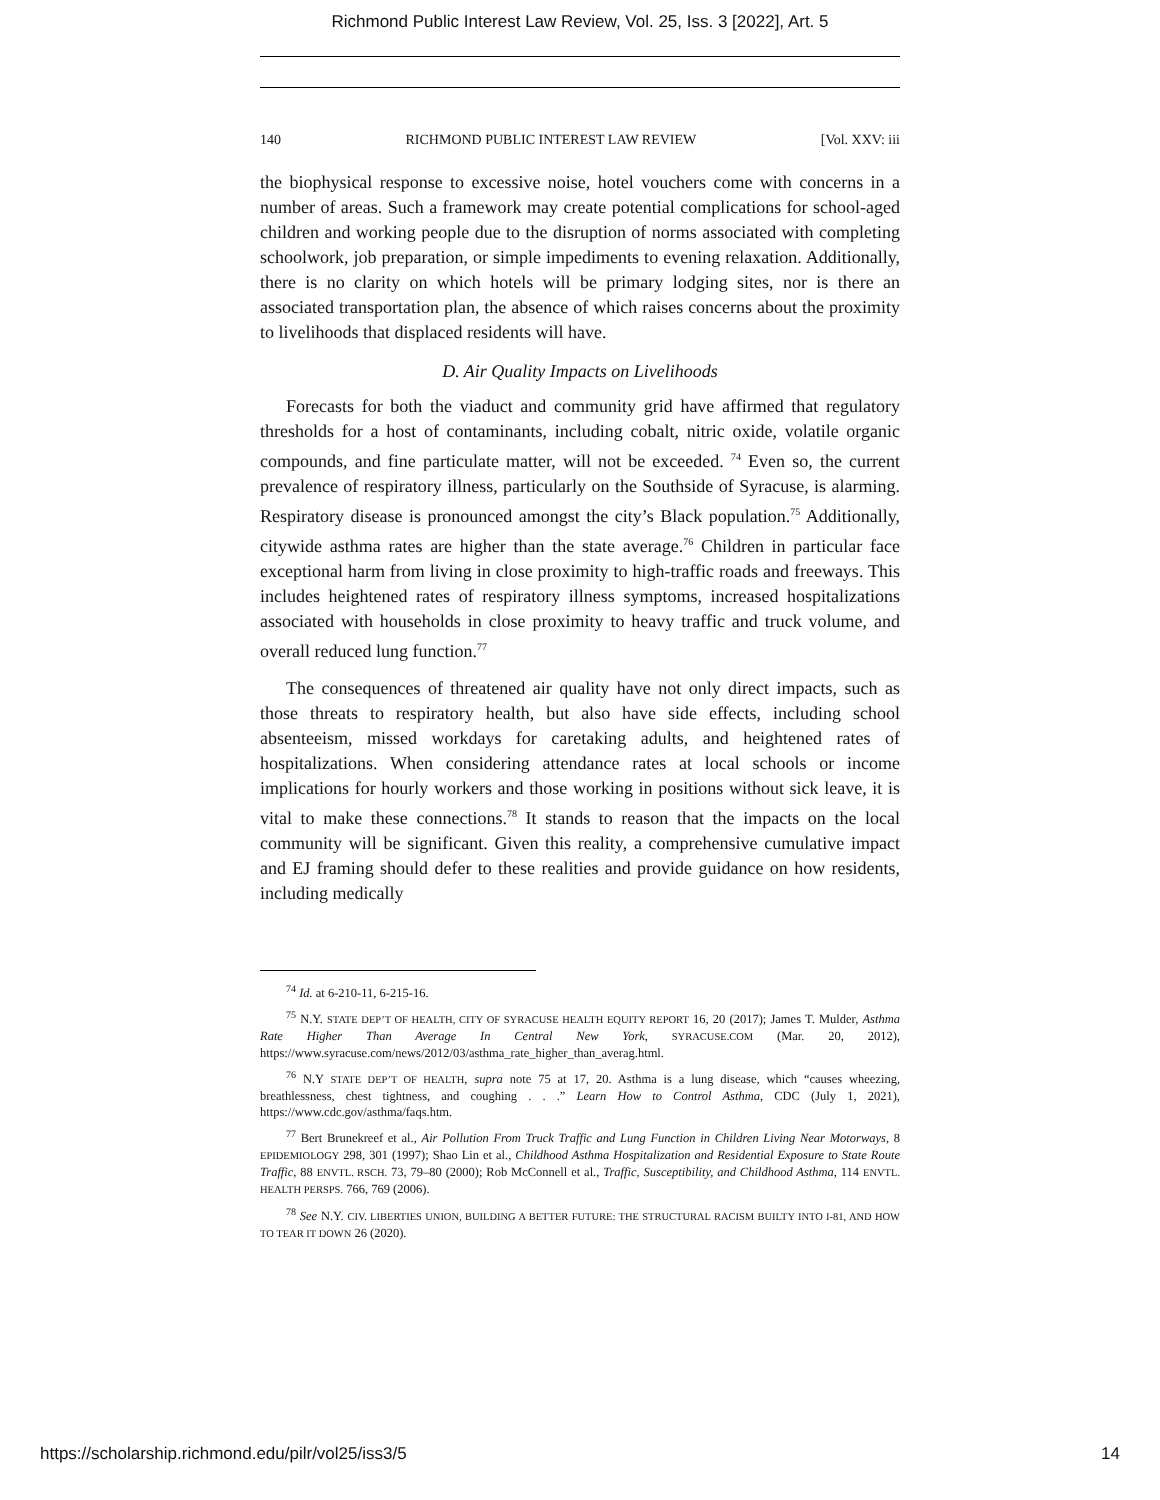Richmond Public Interest Law Review, Vol. 25, Iss. 3 [2022], Art. 5
140 RICHMOND PUBLIC INTEREST LAW REVIEW [Vol. XXV: iii
the biophysical response to excessive noise, hotel vouchers come with concerns in a number of areas. Such a framework may create potential complications for school-aged children and working people due to the disruption of norms associated with completing schoolwork, job preparation, or simple impediments to evening relaxation. Additionally, there is no clarity on which hotels will be primary lodging sites, nor is there an associated transportation plan, the absence of which raises concerns about the proximity to livelihoods that displaced residents will have.
D. Air Quality Impacts on Livelihoods
Forecasts for both the viaduct and community grid have affirmed that regulatory thresholds for a host of contaminants, including cobalt, nitric oxide, volatile organic compounds, and fine particulate matter, will not be exceeded. <sup>74</sup> Even so, the current prevalence of respiratory illness, particularly on the Southside of Syracuse, is alarming. Respiratory disease is pronounced amongst the city’s Black population.<sup>75</sup> Additionally, citywide asthma rates are higher than the state average.<sup>76</sup> Children in particular face exceptional harm from living in close proximity to high-traffic roads and freeways. This includes heightened rates of respiratory illness symptoms, increased hospitalizations associated with households in close proximity to heavy traffic and truck volume, and overall reduced lung function.<sup>77</sup>
The consequences of threatened air quality have not only direct impacts, such as those threats to respiratory health, but also have side effects, including school absenteeism, missed workdays for caretaking adults, and heightened rates of hospitalizations. When considering attendance rates at local schools or income implications for hourly workers and those working in positions without sick leave, it is vital to make these connections.<sup>78</sup> It stands to reason that the impacts on the local community will be significant. Given this reality, a comprehensive cumulative impact and EJ framing should defer to these realities and provide guidance on how residents, including medically
<sup>74</sup> Id. at 6-210-11, 6-215-16.
<sup>75</sup> N.Y. STATE DEP’T OF HEALTH, CITY OF SYRACUSE HEALTH EQUITY REPORT 16, 20 (2017); James T. Mulder, Asthma Rate Higher Than Average In Central New York, SYRACUSE.COM (Mar. 20, 2012), https://www.syracuse.com/news/2012/03/asthma_rate_higher_than_averag.html.
<sup>76</sup> N.Y STATE DEP’T OF HEALTH, supra note 75 at 17, 20. Asthma is a lung disease, which “causes wheezing, breathlessness, chest tightness, and coughing . . .” Learn How to Control Asthma, CDC (July 1, 2021), https://www.cdc.gov/asthma/faqs.htm.
<sup>77</sup> Bert Brunekreef et al., Air Pollution From Truck Traffic and Lung Function in Children Living Near Motorways, 8 EPIDEMIOLOGY 298, 301 (1997); Shao Lin et al., Childhood Asthma Hospitalization and Residential Exposure to State Route Traffic, 88 ENVTL. RSCH. 73, 79–80 (2000); Rob McConnell et al., Traffic, Susceptibility, and Childhood Asthma, 114 ENVTL. HEALTH PERSPS. 766, 769 (2006).
<sup>78</sup> See N.Y. CIV. LIBERTIES UNION, BUILDING A BETTER FUTURE: THE STRUCTURAL RACISM BUILTY INTO I-81, AND HOW TO TEAR IT DOWN 26 (2020).
https://scholarship.richmond.edu/pilr/vol25/iss3/5 14